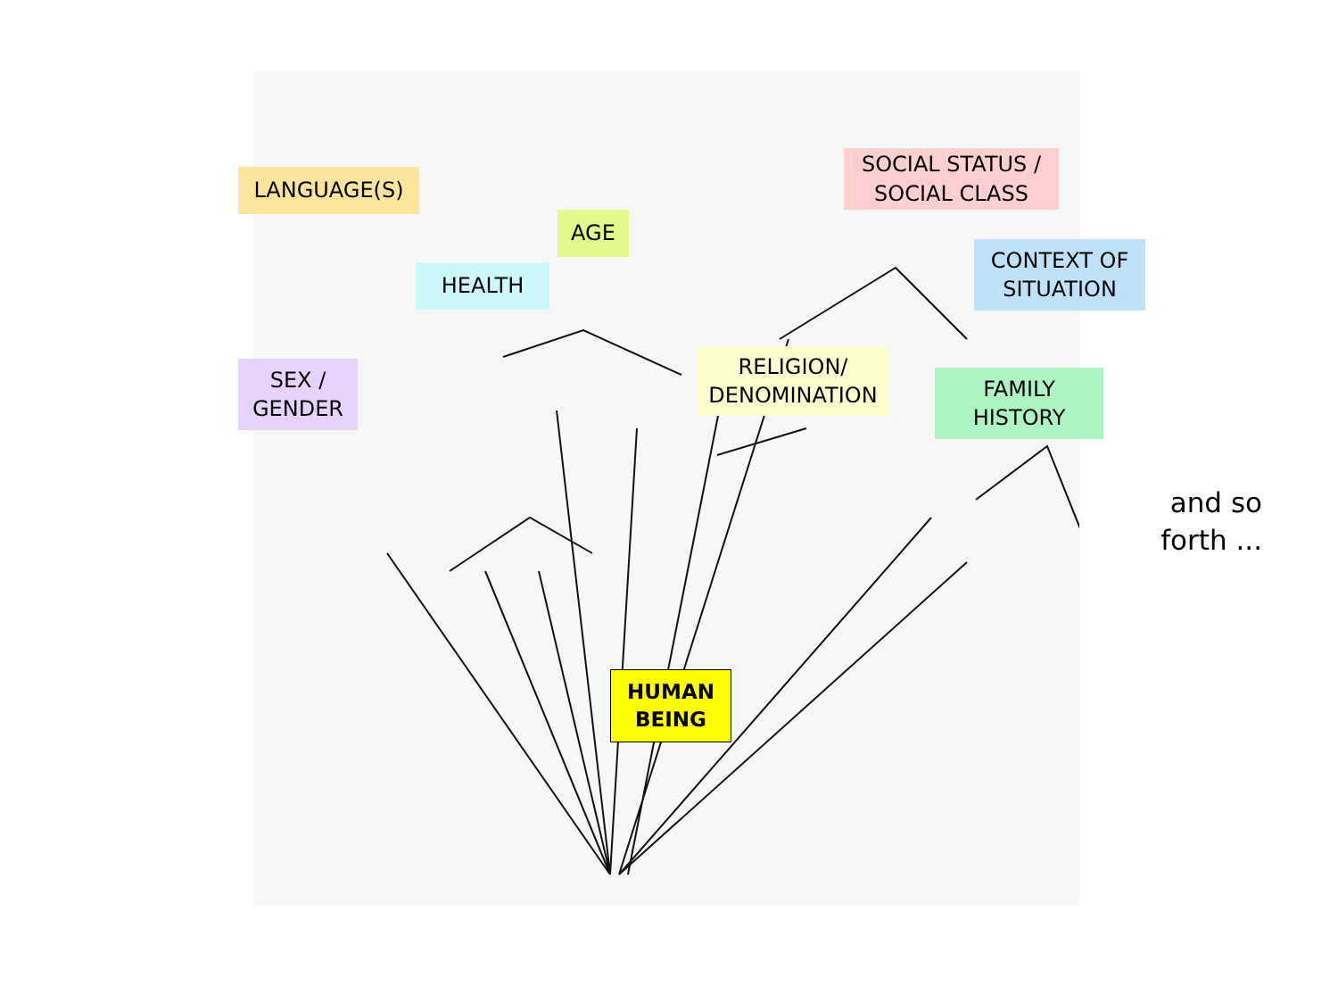LANGUAGE(S)
AGE
HEALTH
SOCIAL STATUS /
SOCIAL CLASS
CONTEXT OF
SITUATION
SEX /
GENDER
RELIGION/
DENOMINATION
FAMILY
HISTORY
HUMAN
BEING
and so
forth ...